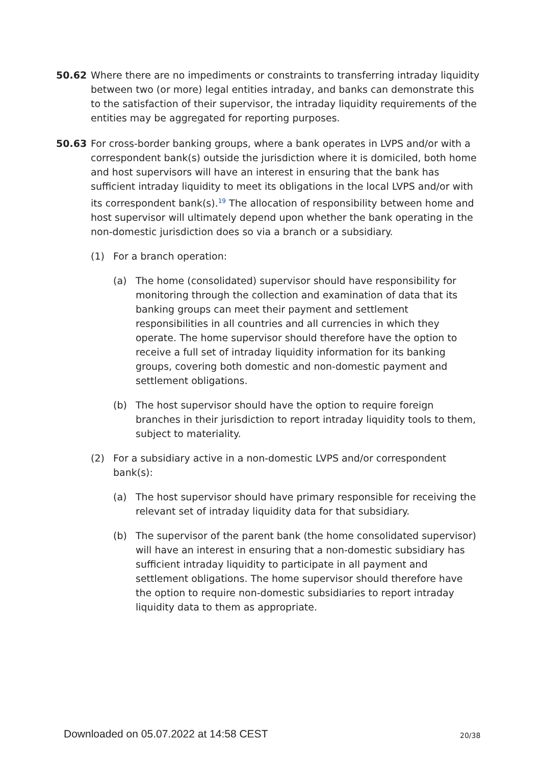50.62 Where there are no impediments or constraints to transferring intraday liquidity between two (or more) legal entities intraday, and banks can demonstrate this to the satisfaction of their supervisor, the intraday liquidity requirements of the entities may be aggregated for reporting purposes.
50.63 For cross-border banking groups, where a bank operates in LVPS and/or with a correspondent bank(s) outside the jurisdiction where it is domiciled, both home and host supervisors will have an interest in ensuring that the bank has sufficient intraday liquidity to meet its obligations in the local LVPS and/or with its correspondent bank(s).<sup>19</sup> The allocation of responsibility between home and host supervisor will ultimately depend upon whether the bank operating in the non-domestic jurisdiction does so via a branch or a subsidiary.
(1) For a branch operation:
(a) The home (consolidated) supervisor should have responsibility for monitoring through the collection and examination of data that its banking groups can meet their payment and settlement responsibilities in all countries and all currencies in which they operate. The home supervisor should therefore have the option to receive a full set of intraday liquidity information for its banking groups, covering both domestic and non-domestic payment and settlement obligations.
(b) The host supervisor should have the option to require foreign branches in their jurisdiction to report intraday liquidity tools to them, subject to materiality.
(2) For a subsidiary active in a non-domestic LVPS and/or correspondent bank(s):
(a) The host supervisor should have primary responsible for receiving the relevant set of intraday liquidity data for that subsidiary.
(b) The supervisor of the parent bank (the home consolidated supervisor) will have an interest in ensuring that a non-domestic subsidiary has sufficient intraday liquidity to participate in all payment and settlement obligations. The home supervisor should therefore have the option to require non-domestic subsidiaries to report intraday liquidity data to them as appropriate.
Downloaded on 05.07.2022 at 14:58 CEST
20/38